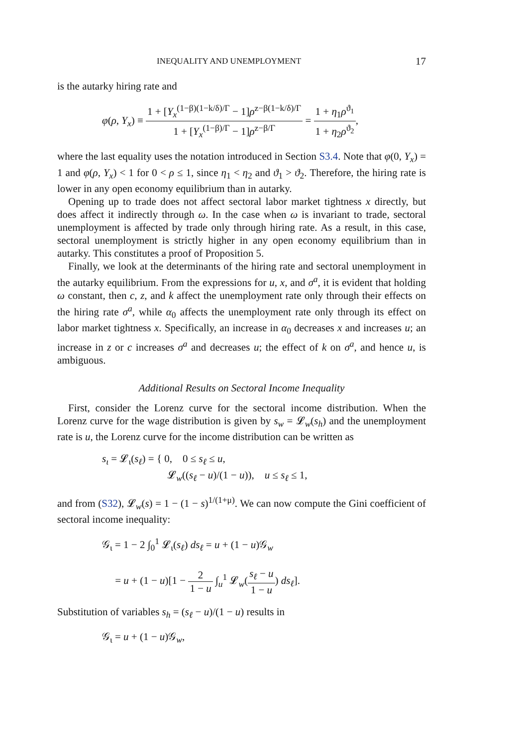INEQUALITY AND UNEMPLOYMENT 17
is the autarky hiring rate and
φ(ρ, Y<sub>x</sub>) ≡ 1 + [Y<sub>x</sub><sup>(1−β)(1−k/δ)/Γ</sup> − 1]ρ<sup>z−β(1−k/δ)/Γ</sup> 1 + [Y<sub>x</sub><sup>(1−β)/Γ</sup> − 1]ρ<sup>z−β/Γ</sup> = 1 + η<sub>1</sub>ρ<sup>ϑ<sub>1</sub></sup> 1 + η<sub>2</sub>ρ<sup>ϑ<sub>2</sub></sup>,
where the last equality uses the notation introduced in Section S3.4. Note that φ(0, Y<sub>x</sub>) = 1 and φ(ρ, Y<sub>x</sub>) < 1 for 0 < ρ ≤ 1, since η<sub>1</sub> < η<sub>2</sub> and ϑ<sub>1</sub> > ϑ<sub>2</sub>. Therefore, the hiring rate is lower in any open economy equilibrium than in autarky.
Opening up to trade does not affect sectoral labor market tightness x directly, but does affect it indirectly through ω. In the case when ω is invariant to trade, sectoral unemployment is affected by trade only through hiring rate. As a result, in this case, sectoral unemployment is strictly higher in any open economy equilibrium than in autarky. This constitutes a proof of Proposition 5.
Finally, we look at the determinants of the hiring rate and sectoral unemployment in the autarky equilibrium. From the expressions for u, x, and σ<sup>a</sup>, it is evident that holding ω constant, then c, z, and k affect the unemployment rate only through their effects on the hiring rate σ<sup>a</sup>, while α<sub>0</sub> affects the unemployment rate only through its effect on labor market tightness x. Specifically, an increase in α<sub>0</sub> decreases x and increases u; an increase in z or c increases σ<sup>a</sup> and decreases u; the effect of k on σ<sup>a</sup>, and hence u, is ambiguous.
Additional Results on Sectoral Income Inequality
First, consider the Lorenz curve for the sectoral income distribution. When the Lorenz curve for the wage distribution is given by s<sub>w</sub> = 𝓛<sub>w</sub>(s<sub>h</sub>) and the unemployment rate is u, the Lorenz curve for the income distribution can be written as
s<sub>ι</sub> = 𝓛<sub>ι</sub>(s<sub>ℓ</sub>) = { 0, 0 ≤ s<sub>ℓ</sub> ≤ u,
𝓛<sub>w</sub>((s<sub>ℓ</sub> − u)/(1 − u)), u ≤ s<sub>ℓ</sub> ≤ 1,
and from (S32), 𝓛<sub>w</sub>(s) = 1 − (1 − s)<sup>1/(1+μ)</sup>. We can now compute the Gini coefficient of sectoral income inequality:
𝒢<sub>ι</sub> = 1 − 2 ∫<sub>0</sub><sup>1</sup> 𝓛<sub>ι</sub>(s<sub>ℓ</sub>) ds<sub>ℓ</sub> = u + (1 − u)𝒢<sub>w</sub>
= u + (1 − u)[1 − 2 1 − u ∫<sub>u</sub><sup>1</sup> 𝓛<sub>w</sub>(s<sub>ℓ</sub> − u 1 − u) ds<sub>ℓ</sub>].
Substitution of variables s<sub>h</sub> = (s<sub>ℓ</sub> − u)/(1 − u) results in
𝒢<sub>ι</sub> = u + (1 − u)𝒢<sub>w</sub>,